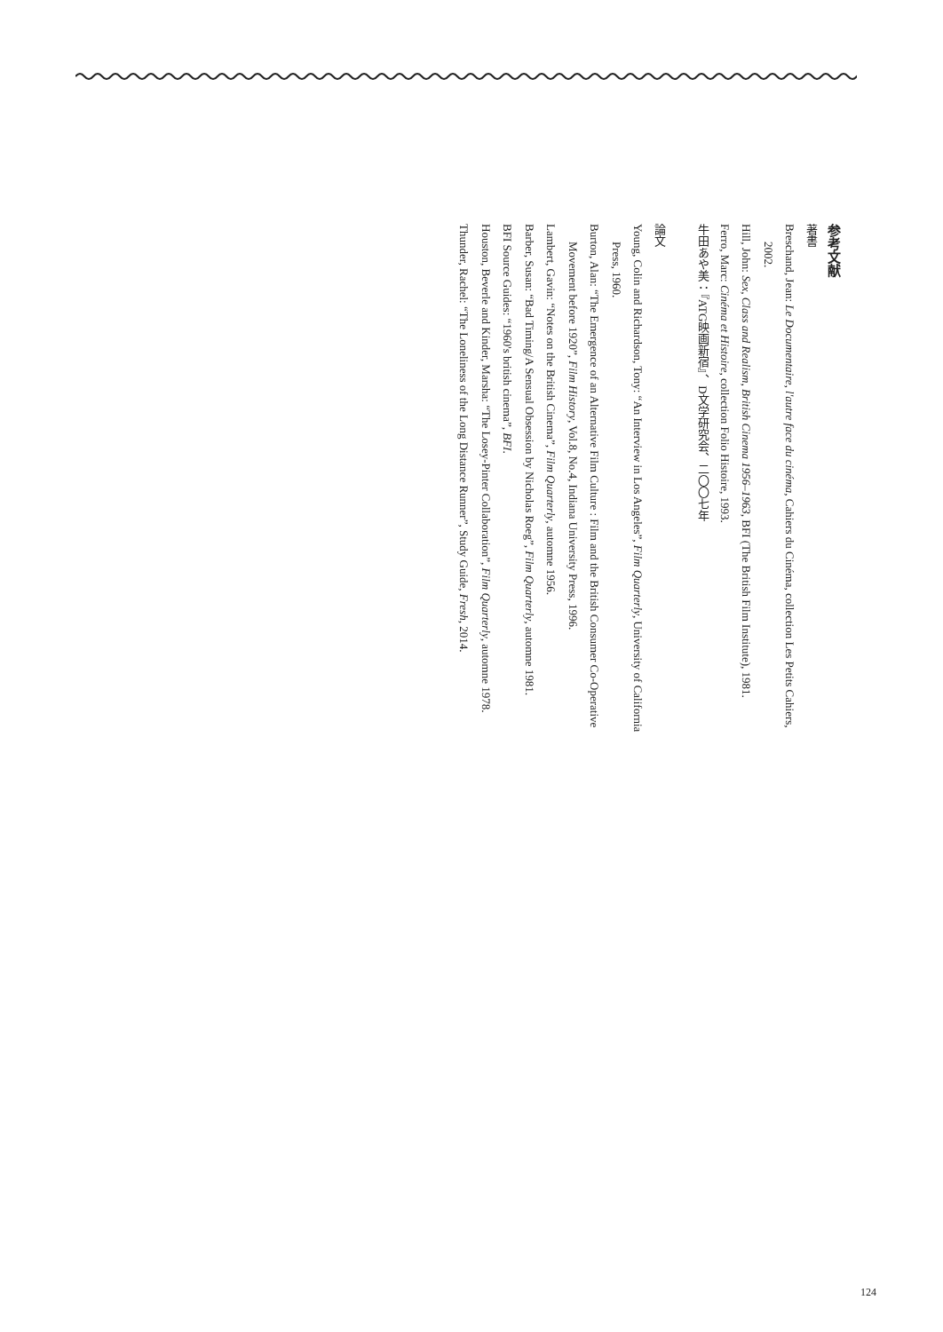参考文献
著書
Breschand, Jean: Le Documentaire, l'autre face du cinéma, Cahiers du Cinéma, collection Les Petits Cahiers, 2002.
Hill, John: Sex, Class and Realism, British Cinema 1956–1963, BFI (The British Film Institute), 1981.
Ferro, Marc: Cinéma et Histoire, collection Folio Histoire, 1993.
牛田あや美：『ATG映画新宿』、D文学研究会、二〇〇七年
論文
Young, Colin and Richardson, Tony: “An Interview in Los Angeles”, Film Quarterly, University of California Press, 1960.
Burton, Alan: “The Emergence of an Alternative Film Culture : Film and the British Consumer Co-Operative Movement before 1920”, Film History, Vol.8, No.4, Indiana University Press, 1996.
Lambert, Gavin: “Notes on the British Cinema”, Film Quarterly, automne 1956.
Barber, Susan: “Bad Timing/A Sensual Obsession by Nicholas Roeg”, Film Quarterly, automne 1981.
BFI Source Guides: “1960's british cinema”, BFI.
Houston, Beverle and Kinder, Marsha: “The Losey-Pinter Collaboration”, Film Quarterly, automne 1978.
Thunder, Rachel: “The Loneliness of the Long Distance Runner”, Study Guide, Fresh, 2014.
124